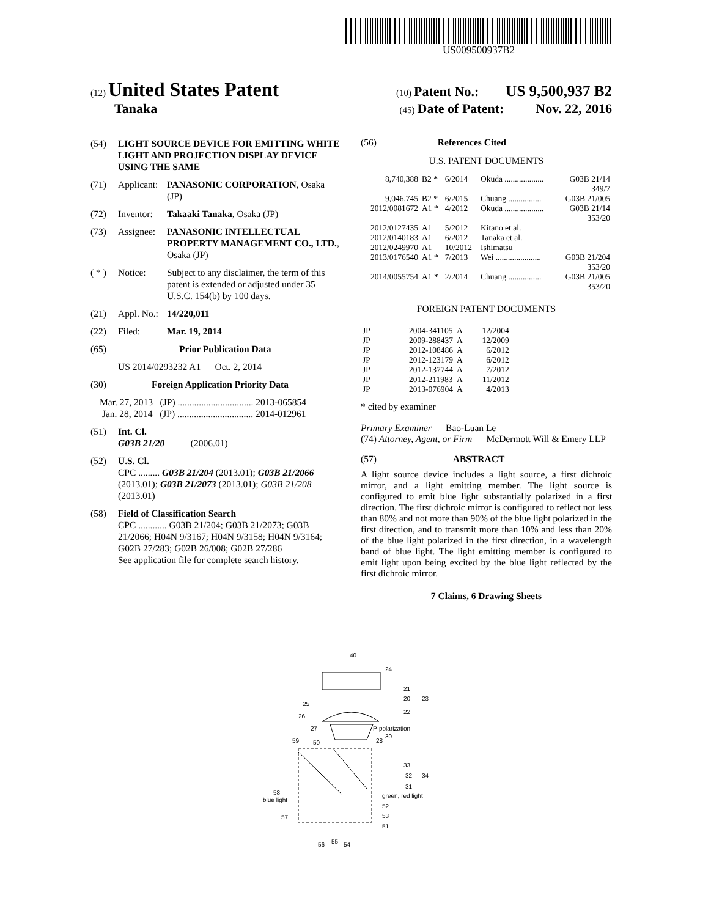US009500937B2
(12) United States Patent (10) Patent No.: US 9,500,937 B2
Tanaka (45) Date of Patent: Nov. 22, 2016
(54) LIGHT SOURCE DEVICE FOR EMITTING WHITE LIGHT AND PROJECTION DISPLAY DEVICE USING THE SAME
(71) Applicant: PANASONIC CORPORATION, Osaka (JP)
(72) Inventor: Takaaki Tanaka, Osaka (JP)
(73) Assignee: PANASONIC INTELLECTUAL PROPERTY MANAGEMENT CO., LTD., Osaka (JP)
( * ) Notice: Subject to any disclaimer, the term of this patent is extended or adjusted under 35 U.S.C. 154(b) by 100 days.
(21) Appl. No.: 14/220,011
(22) Filed: Mar. 19, 2014
(65) Prior Publication Data
US 2014/0293232 A1 Oct. 2, 2014
(30) Foreign Application Priority Data
Mar. 27, 2013 (JP) ................................ 2013-065854
Jan. 28, 2014 (JP) ................................ 2014-012961
(51) Int. Cl.
G03B 21/20 (2006.01)
(52) U.S. Cl.
CPC ......... G03B 21/204 (2013.01); G03B 21/2066 (2013.01); G03B 21/2073 (2013.01); G03B 21/208 (2013.01)
(58) Field of Classification Search
CPC ............ G03B 21/204; G03B 21/2073; G03B 21/2066; H04N 9/3167; H04N 9/3158; H04N 9/3164; G02B 27/283; G02B 26/008; G02B 27/286
See application file for complete search history.
(56) References Cited
U.S. PATENT DOCUMENTS
| 8,740,388 | B2 * | 6/2014 | Okuda ................... | G03B 21/14 349/7 |
| 9,046,745 | B2 * | 6/2015 | Chuang ................ | G03B 21/005 |
| 2012/0081672 | A1 * | 4/2012 | Okuda ................... | G03B 21/14 353/20 |
| 2012/0127435 | A1 | 5/2012 | Kitano et al. | |
| 2012/0140183 | A1 | 6/2012 | Tanaka et al. | |
| 2012/0249970 | A1 | 10/2012 | Ishimatsu | |
| 2013/0176540 | A1 * | 7/2013 | Wei ...................... | G03B 21/204 353/20 |
| 2014/0055754 | A1 * | 2/2014 | Chuang ................ | G03B 21/005 353/20 |
FOREIGN PATENT DOCUMENTS
| JP | 2004-341105 | A | 12/2004 |
| JP | 2009-288437 | A | 12/2009 |
| JP | 2012-108486 | A | 6/2012 |
| JP | 2012-123179 | A | 6/2012 |
| JP | 2012-137744 | A | 7/2012 |
| JP | 2012-211983 | A | 11/2012 |
| JP | 2013-076904 | A | 4/2013 |
* cited by examiner
Primary Examiner — Bao-Luan Le
(74) Attorney, Agent, or Firm — McDermott Will & Emery LLP
(57) ABSTRACT
A light source device includes a light source, a first dichroic mirror, and a light emitting member. The light source is configured to emit blue light substantially polarized in a first direction. The first dichroic mirror is configured to reflect not less than 80% and not more than 90% of the blue light polarized in the first direction, and to transmit more than 10% and less than 20% of the blue light polarized in the first direction, in a wavelength band of blue light. The light emitting member is configured to emit light upon being excited by the blue light reflected by the first dichroic mirror.
7 Claims, 6 Drawing Sheets
40
24
21
20
22
23
25
26
27
P-polarization
59
50
28
30
33
32
31
34
green, red light
58
blue light
57
52
53
51
56
55
54